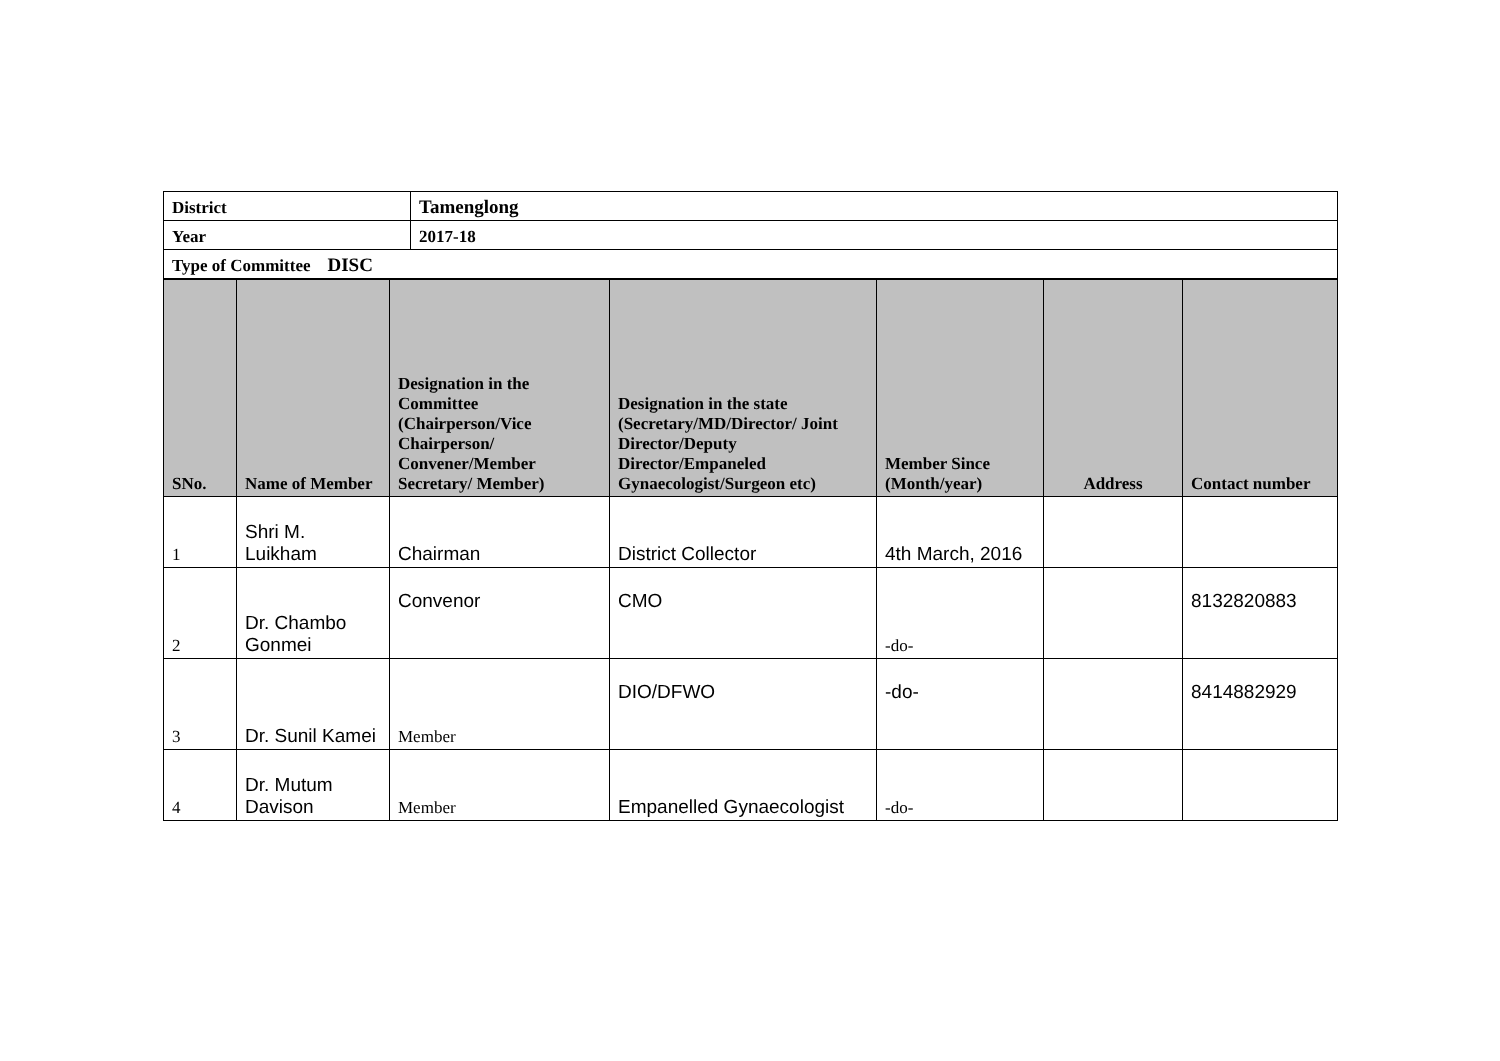| District | Tamenglong |
| Year | 2017-18 |
| Type of Committee DISC | |
| SNo. | Name of Member | Designation in the Committee (Chairperson/Vice Chairperson/ Convener/Member Secretary/ Member) | Designation in the state (Secretary/MD/Director/ Joint Director/Deputy Director/Empaneled Gynaecologist/Surgeon etc) | Member Since (Month/year) | Address | Contact number |
| --- | --- | --- | --- | --- | --- | --- |
| 1 | Shri M. Luikham | Chairman | District Collector | 4th March, 2016 | | |
| 2 | Dr. Chambo Gonmei | Convenor | CMO | -do- | | 8132820883 |
| 3 | Dr. Sunil Kamei | Member | DIO/DFWO | -do- | | 8414882929 |
| 4 | Dr. Mutum Davison | Member | Empanelled Gynaecologist | -do- | | |